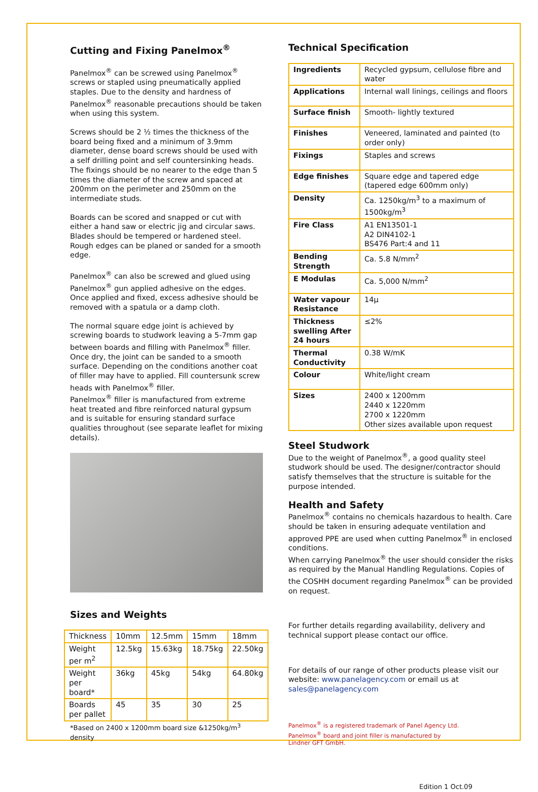Cutting and Fixing Panelmox<sup>®</sup>
Panelmox<sup>®</sup> can be screwed using Panelmox<sup>®</sup> screws or stapled using pneumatically applied staples. Due to the density and hardness of Panelmox<sup>®</sup> reasonable precautions should be taken when using this system.
Screws should be 2 ½ times the thickness of the board being fixed and a minimum of 3.9mm diameter, dense board screws should be used with a self drilling point and self countersinking heads. The fixings should be no nearer to the edge than 5 times the diameter of the screw and spaced at 200mm on the perimeter and 250mm on the intermediate studs.
Boards can be scored and snapped or cut with either a hand saw or electric jig and circular saws. Blades should be tempered or hardened steel. Rough edges can be planed or sanded for a smooth edge.
Panelmox<sup>®</sup> can also be screwed and glued using Panelmox<sup>®</sup> gun applied adhesive on the edges. Once applied and fixed, excess adhesive should be removed with a spatula or a damp cloth.
The normal square edge joint is achieved by screwing boards to studwork leaving a 5-7mm gap between boards and filling with Panelmox<sup>®</sup> filler. Once dry, the joint can be sanded to a smooth surface. Depending on the conditions another coat of filler may have to applied. Fill countersunk screw heads with Panelmox<sup>®</sup> filler.
Panelmox<sup>®</sup> filler is manufactured from extreme heat treated and fibre reinforced natural gypsum and is suitable for ensuring standard surface qualities throughout (see separate leaflet for mixing details).
Sizes and Weights
| Thickness | 10mm | 12.5mm | 15mm | 18mm |
| --- | --- | --- | --- | --- |
| Weight per m<sup>2</sup> | 12.5kg | 15.63kg | 18.75kg | 22.50kg |
| Weight per board* | 36kg | 45kg | 54kg | 64.80kg |
| Boards per pallet | 45 | 35 | 30 | 25 |
*Based on 2400 x 1200mm board size &1250kg/m<sup>3</sup> density
Technical Specification
| Ingredients | Recycled gypsum, cellulose fibre and water |
| Applications | Internal wall linings, ceilings and floors |
| Surface finish | Smooth- lightly textured |
| Finishes | Veneered, laminated and painted (to order only) |
| Fixings | Staples and screws |
| Edge finishes | Square edge and tapered edge (tapered edge 600mm only) |
| Density | Ca. 1250kg/m<sup>3</sup> to a maximum of 1500kg/m<sup>3</sup> |
| Fire Class | A1 EN13501-1 A2 DIN4102-1 BS476 Part:4 and 11 |
| Bending Strength | Ca. 5.8 N/mm<sup>2</sup> |
| E Modulas | Ca. 5,000 N/mm<sup>2</sup> |
| Water vapour Resistance | 14μ |
| Thickness swelling After 24 hours | ≤2% |
| Thermal Conductivity | 0.38 W/mK |
| Colour | White/light cream |
| Sizes | 2400 x 1200mm 2440 x 1220mm 2700 x 1220mm Other sizes available upon request |
Steel Studwork
Due to the weight of Panelmox<sup>®</sup>, a good quality steel studwork should be used. The designer/contractor should satisfy themselves that the structure is suitable for the purpose intended.
Health and Safety
Panelmox<sup>®</sup> contains no chemicals hazardous to health. Care should be taken in ensuring adequate ventilation and approved PPE are used when cutting Panelmox<sup>®</sup> in enclosed conditions.
When carrying Panelmox<sup>®</sup> the user should consider the risks as required by the Manual Handling Regulations. Copies of the COSHH document regarding Panelmox<sup>®</sup> can be provided on request.
For further details regarding availability, delivery and technical support please contact our office.
For details of our range of other products please visit our website: www.panelagency.com or email us at sales@panelagency.com
Panelmox<sup>®</sup> is a registered trademark of Panel Agency Ltd.
Panelmox<sup>®</sup> board and joint filler is manufactured by
Lindner GFT GmbH.
Edition 1 Oct.09